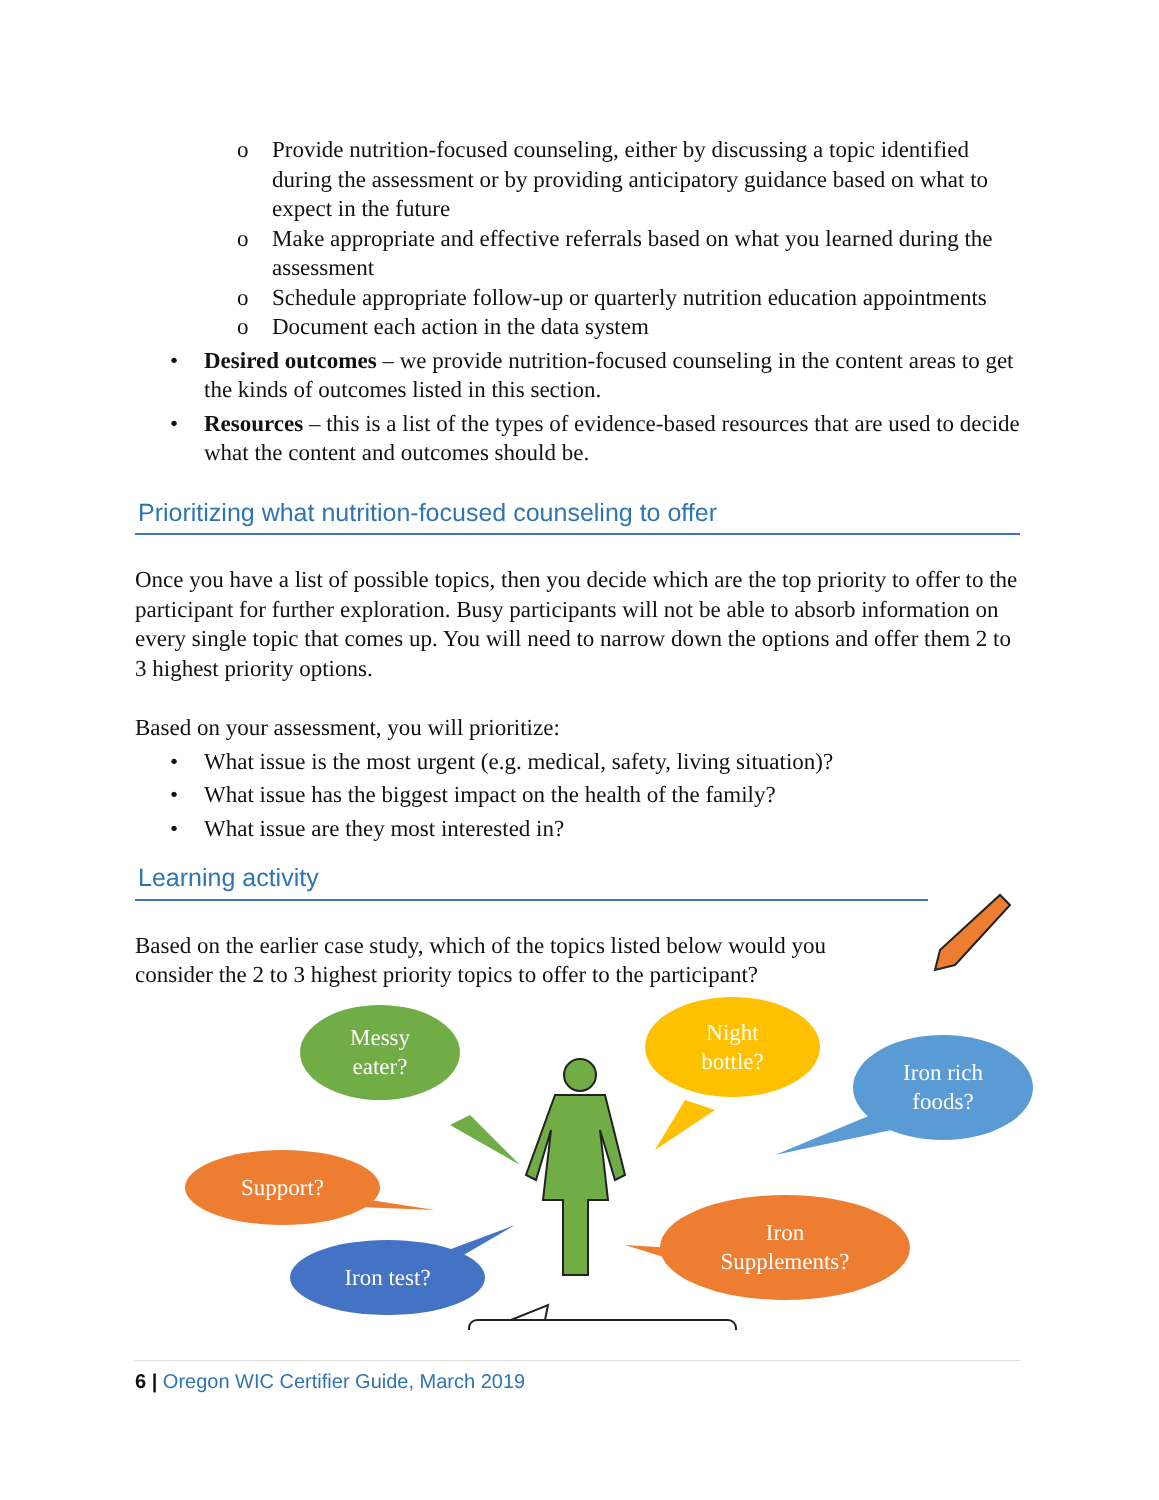o Provide nutrition-focused counseling, either by discussing a topic identified during the assessment or by providing anticipatory guidance based on what to expect in the future
o Make appropriate and effective referrals based on what you learned during the assessment
o Schedule appropriate follow-up or quarterly nutrition education appointments
o Document each action in the data system
• Desired outcomes – we provide nutrition-focused counseling in the content areas to get the kinds of outcomes listed in this section.
• Resources – this is a list of the types of evidence-based resources that are used to decide what the content and outcomes should be.
Prioritizing what nutrition-focused counseling to offer
Once you have a list of possible topics, then you decide which are the top priority to offer to the participant for further exploration. Busy participants will not be able to absorb information on every single topic that comes up. You will need to narrow down the options and offer them 2 to 3 highest priority options.
Based on your assessment, you will prioritize:
• What issue is the most urgent (e.g. medical, safety, living situation)?
• What issue has the biggest impact on the health of the family?
• What issue are they most interested in?
Learning activity
Based on the earlier case study, which of the topics listed below would you consider the 2 to 3 highest priority topics to offer to the participant?
Messy
eater?
Night
bottle?
Iron rich
foods?
Support?
Iron test?
Iron
Supplements?
6 | Oregon WIC Certifier Guide, March 2019